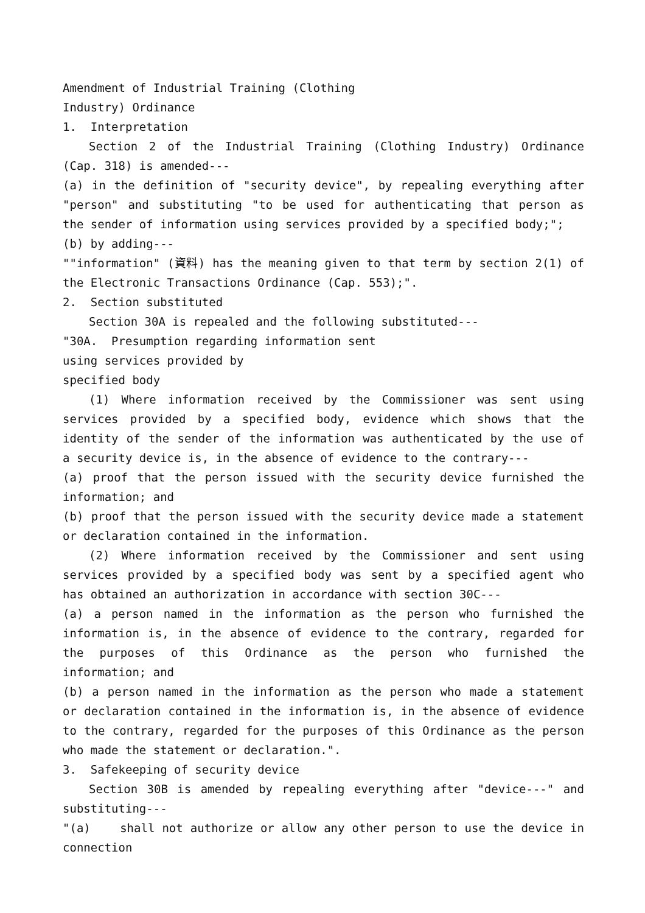Amendment of Industrial Training (Clothing
Industry) Ordinance
1. Interpretation
Section 2 of the Industrial Training (Clothing Industry) Ordinance (Cap. 318) is amended---
(a) in the definition of "security device", by repealing everything after "person" and substituting "to be used for authenticating that person as the sender of information using services provided by a specified body;";
(b) by adding---
""information" (資料) has the meaning given to that term by section 2(1) of the Electronic Transactions Ordinance (Cap. 553);".
2. Section substituted
Section 30A is repealed and the following substituted---
"30A. Presumption regarding information sent
using services provided by
specified body
(1) Where information received by the Commissioner was sent using services provided by a specified body, evidence which shows that the identity of the sender of the information was authenticated by the use of a security device is, in the absence of evidence to the contrary---
(a) proof that the person issued with the security device furnished the information; and
(b) proof that the person issued with the security device made a statement or declaration contained in the information.
(2) Where information received by the Commissioner and sent using services provided by a specified body was sent by a specified agent who has obtained an authorization in accordance with section 30C---
(a) a person named in the information as the person who furnished the information is, in the absence of evidence to the contrary, regarded for the purposes of this Ordinance as the person who furnished the information; and
(b) a person named in the information as the person who made a statement or declaration contained in the information is, in the absence of evidence to the contrary, regarded for the purposes of this Ordinance as the person who made the statement or declaration.".
3. Safekeeping of security device
Section 30B is amended by repealing everything after "device---" and substituting---
"(a) shall not authorize or allow any other person to use the device in connection